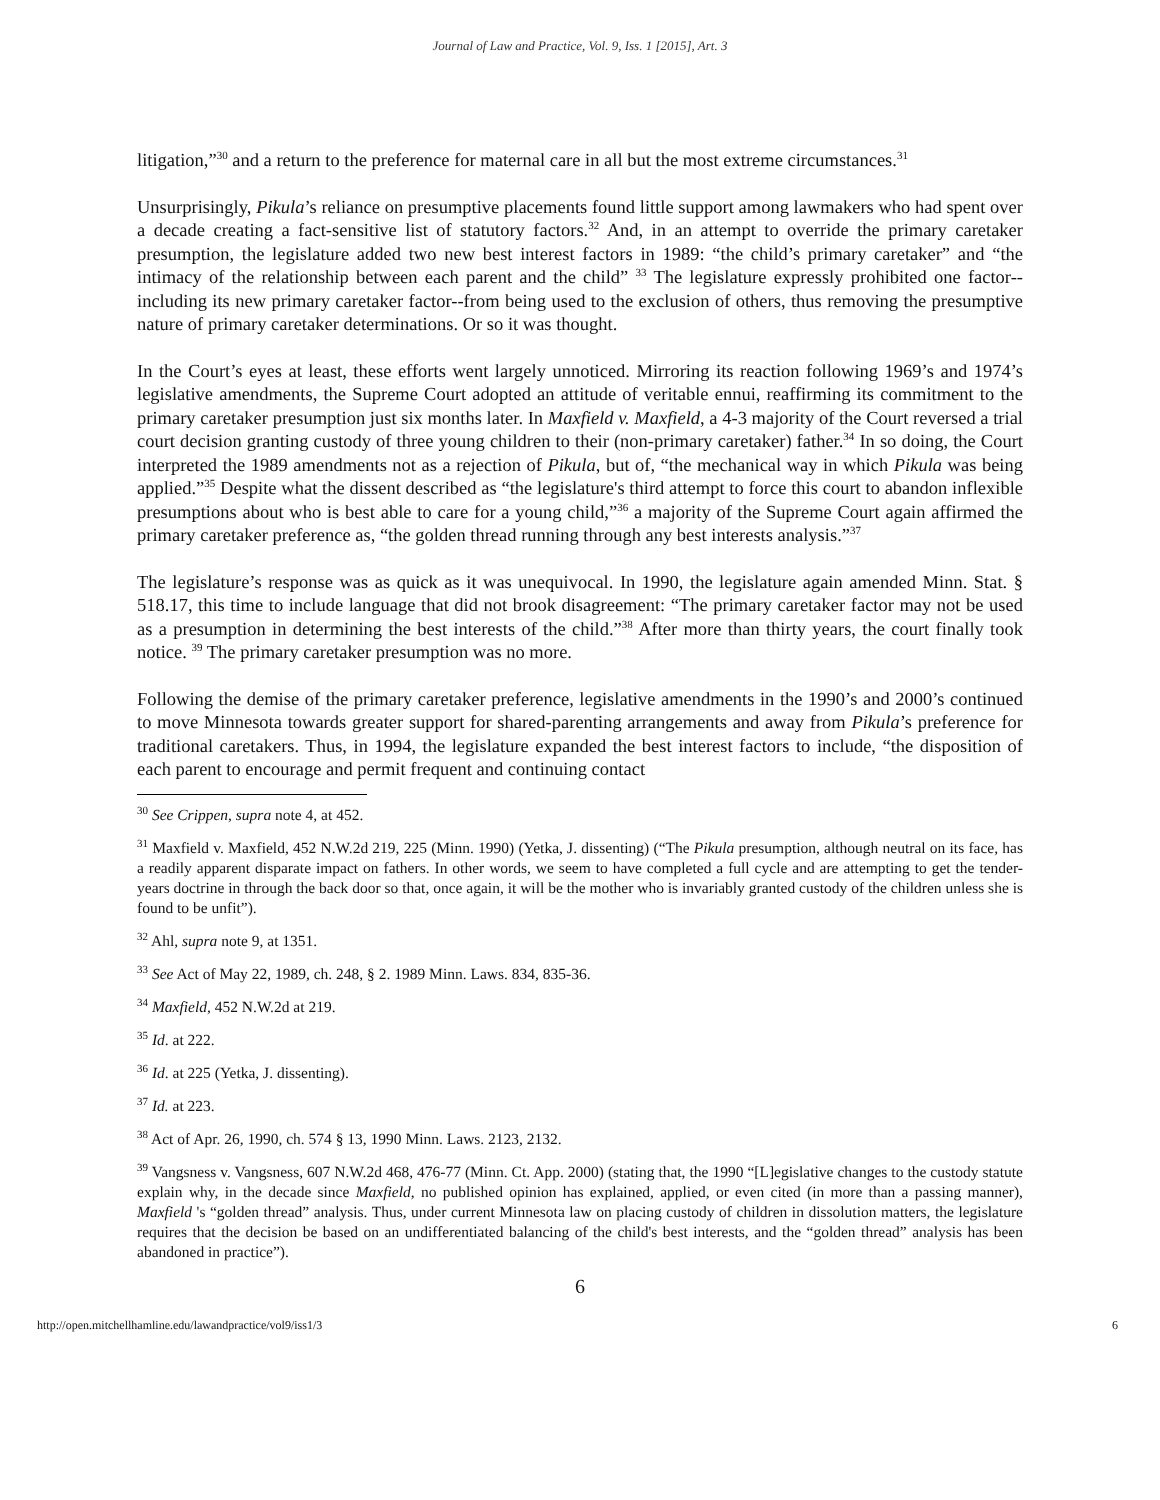Journal of Law and Practice, Vol. 9, Iss. 1 [2015], Art. 3
litigation,”<sup>30</sup> and a return to the preference for maternal care in all but the most extreme circumstances.<sup>31</sup>
Unsurprisingly, Pikula’s reliance on presumptive placements found little support among lawmakers who had spent over a decade creating a fact-sensitive list of statutory factors.<sup>32</sup> And, in an attempt to override the primary caretaker presumption, the legislature added two new best interest factors in 1989: “the child’s primary caretaker” and “the intimacy of the relationship between each parent and the child” <sup>33</sup> The legislature expressly prohibited one factor--including its new primary caretaker factor--from being used to the exclusion of others, thus removing the presumptive nature of primary caretaker determinations. Or so it was thought.
In the Court’s eyes at least, these efforts went largely unnoticed. Mirroring its reaction following 1969’s and 1974’s legislative amendments, the Supreme Court adopted an attitude of veritable ennui, reaffirming its commitment to the primary caretaker presumption just six months later. In Maxfield v. Maxfield, a 4-3 majority of the Court reversed a trial court decision granting custody of three young children to their (non-primary caretaker) father.<sup>34</sup> In so doing, the Court interpreted the 1989 amendments not as a rejection of Pikula, but of, “the mechanical way in which Pikula was being applied.”<sup>35</sup> Despite what the dissent described as “the legislature's third attempt to force this court to abandon inflexible presumptions about who is best able to care for a young child,”<sup>36</sup> a majority of the Supreme Court again affirmed the primary caretaker preference as, “the golden thread running through any best interests analysis.”<sup>37</sup>
The legislature’s response was as quick as it was unequivocal. In 1990, the legislature again amended Minn. Stat. § 518.17, this time to include language that did not brook disagreement: “The primary caretaker factor may not be used as a presumption in determining the best interests of the child.”<sup>38</sup> After more than thirty years, the court finally took notice. <sup>39</sup> The primary caretaker presumption was no more.
Following the demise of the primary caretaker preference, legislative amendments in the 1990’s and 2000’s continued to move Minnesota towards greater support for shared-parenting arrangements and away from Pikula’s preference for traditional caretakers. Thus, in 1994, the legislature expanded the best interest factors to include, “the disposition of each parent to encourage and permit frequent and continuing contact
<sup>30</sup> See Crippen, supra note 4, at 452.
<sup>31</sup> Maxfield v. Maxfield, 452 N.W.2d 219, 225 (Minn. 1990) (Yetka, J. dissenting) (“The Pikula presumption, although neutral on its face, has a readily apparent disparate impact on fathers. In other words, we seem to have completed a full cycle and are attempting to get the tender-years doctrine in through the back door so that, once again, it will be the mother who is invariably granted custody of the children unless she is found to be unfit”).
<sup>32</sup> Ahl, supra note 9, at 1351.
<sup>33</sup> See Act of May 22, 1989, ch. 248, § 2. 1989 Minn. Laws. 834, 835-36.
<sup>34</sup> Maxfield, 452 N.W.2d at 219.
<sup>35</sup> Id. at 222.
<sup>36</sup> Id. at 225 (Yetka, J. dissenting).
<sup>37</sup> Id. at 223.
<sup>38</sup> Act of Apr. 26, 1990, ch. 574 § 13, 1990 Minn. Laws. 2123, 2132.
<sup>39</sup> Vangsness v. Vangsness, 607 N.W.2d 468, 476-77 (Minn. Ct. App. 2000) (stating that, the 1990 “[L]egislative changes to the custody statute explain why, in the decade since Maxfield, no published opinion has explained, applied, or even cited (in more than a passing manner), Maxfield 's “golden thread” analysis. Thus, under current Minnesota law on placing custody of children in dissolution matters, the legislature requires that the decision be based on an undifferentiated balancing of the child's best interests, and the “golden thread” analysis has been abandoned in practice”).
6
http://open.mitchellhamline.edu/lawandpractice/vol9/iss1/3 6